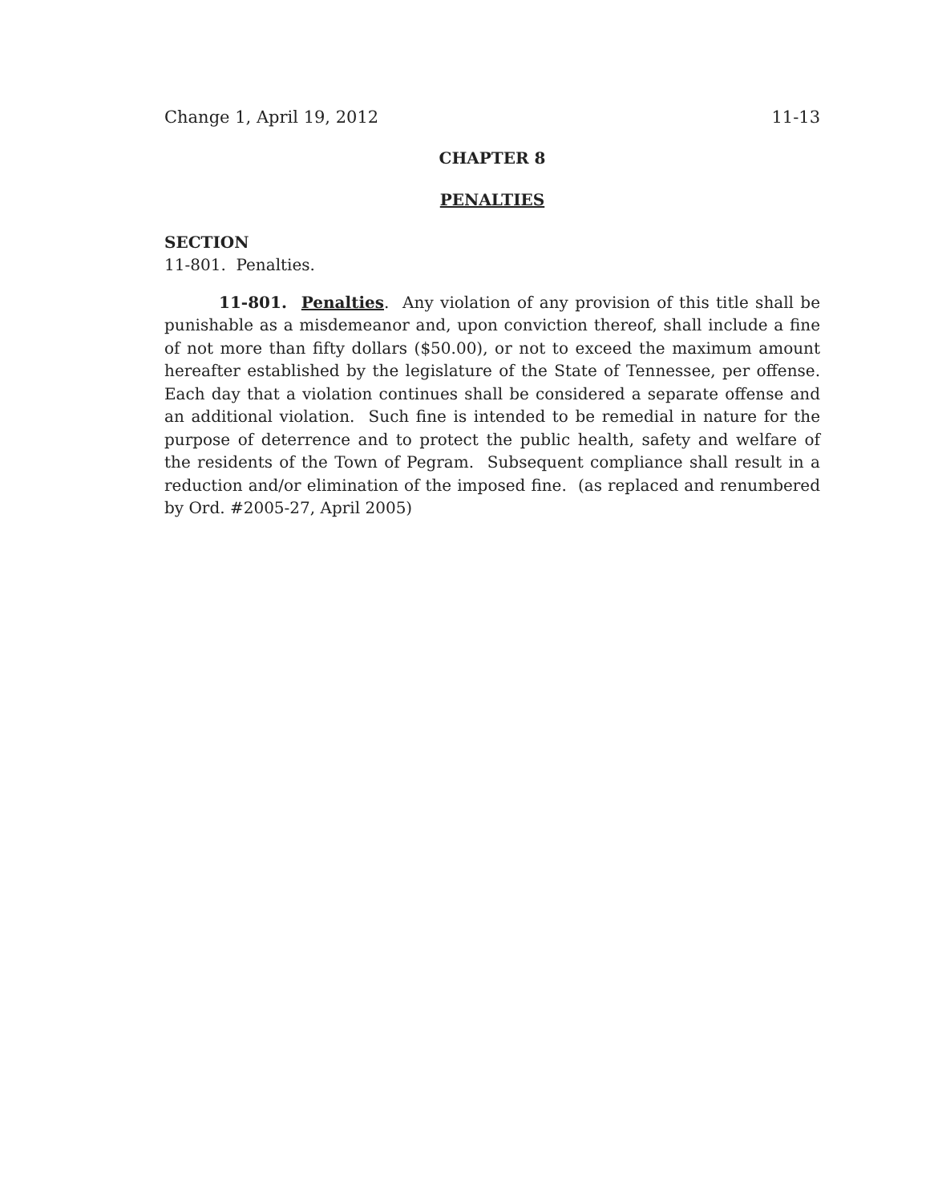Change 1, April 19, 2012 11-13
CHAPTER 8
PENALTIES
SECTION
11-801. Penalties.
11-801. Penalties. Any violation of any provision of this title shall be punishable as a misdemeanor and, upon conviction thereof, shall include a fine of not more than fifty dollars ($50.00), or not to exceed the maximum amount hereafter established by the legislature of the State of Tennessee, per offense. Each day that a violation continues shall be considered a separate offense and an additional violation. Such fine is intended to be remedial in nature for the purpose of deterrence and to protect the public health, safety and welfare of the residents of the Town of Pegram. Subsequent compliance shall result in a reduction and/or elimination of the imposed fine. (as replaced and renumbered by Ord. #2005-27, April 2005)